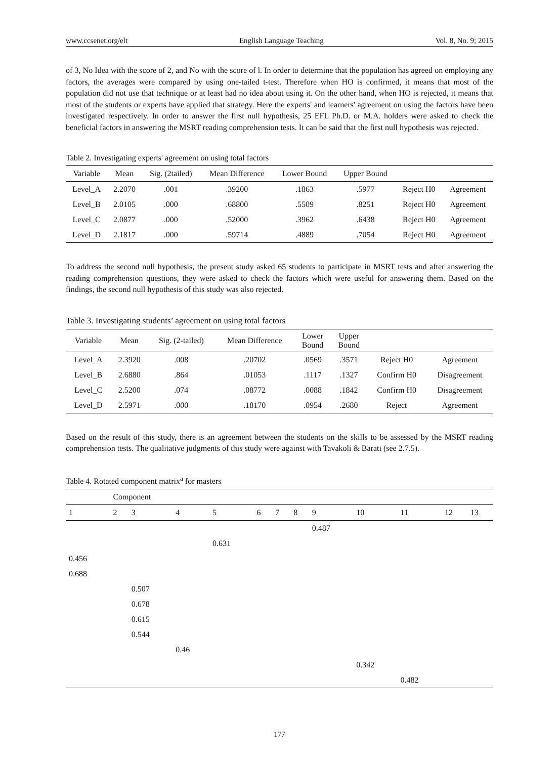www.ccsenet.org/elt English Language Teaching Vol. 8, No. 9; 2015
of 3, No Idea with the score of 2, and No with the score of l. In order to determine that the population has agreed on employing any factors, the averages were compared by using one-tailed t-test. Therefore when HO is confirmed, it means that most of the population did not use that technique or at least had no idea about using it. On the other hand, when HO is rejected, it means that most of the students or experts have applied that strategy. Here the experts' and learners' agreement on using the factors have been investigated respectively. In order to answer the first null hypothesis, 25 EFL Ph.D. or M.A. holders were asked to check the beneficial factors in answering the MSRT reading comprehension tests. It can be said that the first null hypothesis was rejected.
Table 2. Investigating experts' agreement on using total factors
| Variable | Mean | Sig. (2tailed) | Mean Difference | Lower Bound | Upper Bound | | |
| --- | --- | --- | --- | --- | --- | --- | --- |
| Level_A | 2.2070 | .001 | .39200 | .1863 | .5977 | Reject H0 | Agreement |
| Level_B | 2.0105 | .000 | .68800 | .5509 | .8251 | Reject H0 | Agreement |
| Level_C | 2.0877 | .000 | .52000 | .3962 | .6438 | Reject H0 | Agreement |
| Level_D | 2.1817 | .000 | .59714 | .4889 | .7054 | Reject H0 | Agreement |
To address the second null hypothesis, the present study asked 65 students to participate in MSRT tests and after answering the reading comprehension questions, they were asked to check the factors which were useful for answering them. Based on the findings, the second null hypothesis of this study was also rejected.
Table 3. Investigating students’ agreement on using total factors
| Variable | Mean | Sig. (2-tailed) | Mean Difference | Lower Bound | Upper Bound | | |
| --- | --- | --- | --- | --- | --- | --- | --- |
| Level_A | 2.3920 | .008 | .20702 | .0569 | .3571 | Reject H0 | Agreement |
| Level_B | 2.6880 | .864 | .01053 | .1117 | .1327 | Confirm H0 | Disagreement |
| Level_C | 2.5200 | .074 | .08772 | .0088 | .1842 | Confirm H0 | Disagreement |
| Level_D | 2.5971 | .000 | .18170 | .0954 | .2680 | Reject | Agreement |
Based on the result of this study, there is an agreement between the students on the skills to be assessed by the MSRT reading comprehension tests. The qualitative judgments of this study were against with Tavakoli & Barati (see 2.7.5).
Table 4. Rotated component matrix<sup>a</sup> for masters
| | Component | | | | | | | | | | | |
| 1 | 2 | 3 | 4 | 5 | 6 | 7 | 8 | 9 | 10 | 11 | 12 | 13 |
| | | | | | | | | 0.487 | | | | |
| | | | | 0.631 | | | | | | | | |
| 0.456 | | | | | | | | | | | | |
| 0.688 | | | | | | | | | | | | |
| | | 0.507 | | | | | | | | | | |
| | | 0.678 | | | | | | | | | | |
| | | 0.615 | | | | | | | | | | |
| | | 0.544 | | | | | | | | | | |
| | | | 0.46 | | | | | | | | | |
| | | | | | | | | | 0.342 | | | |
| | | | | | | | | | | 0.482 | | |
177